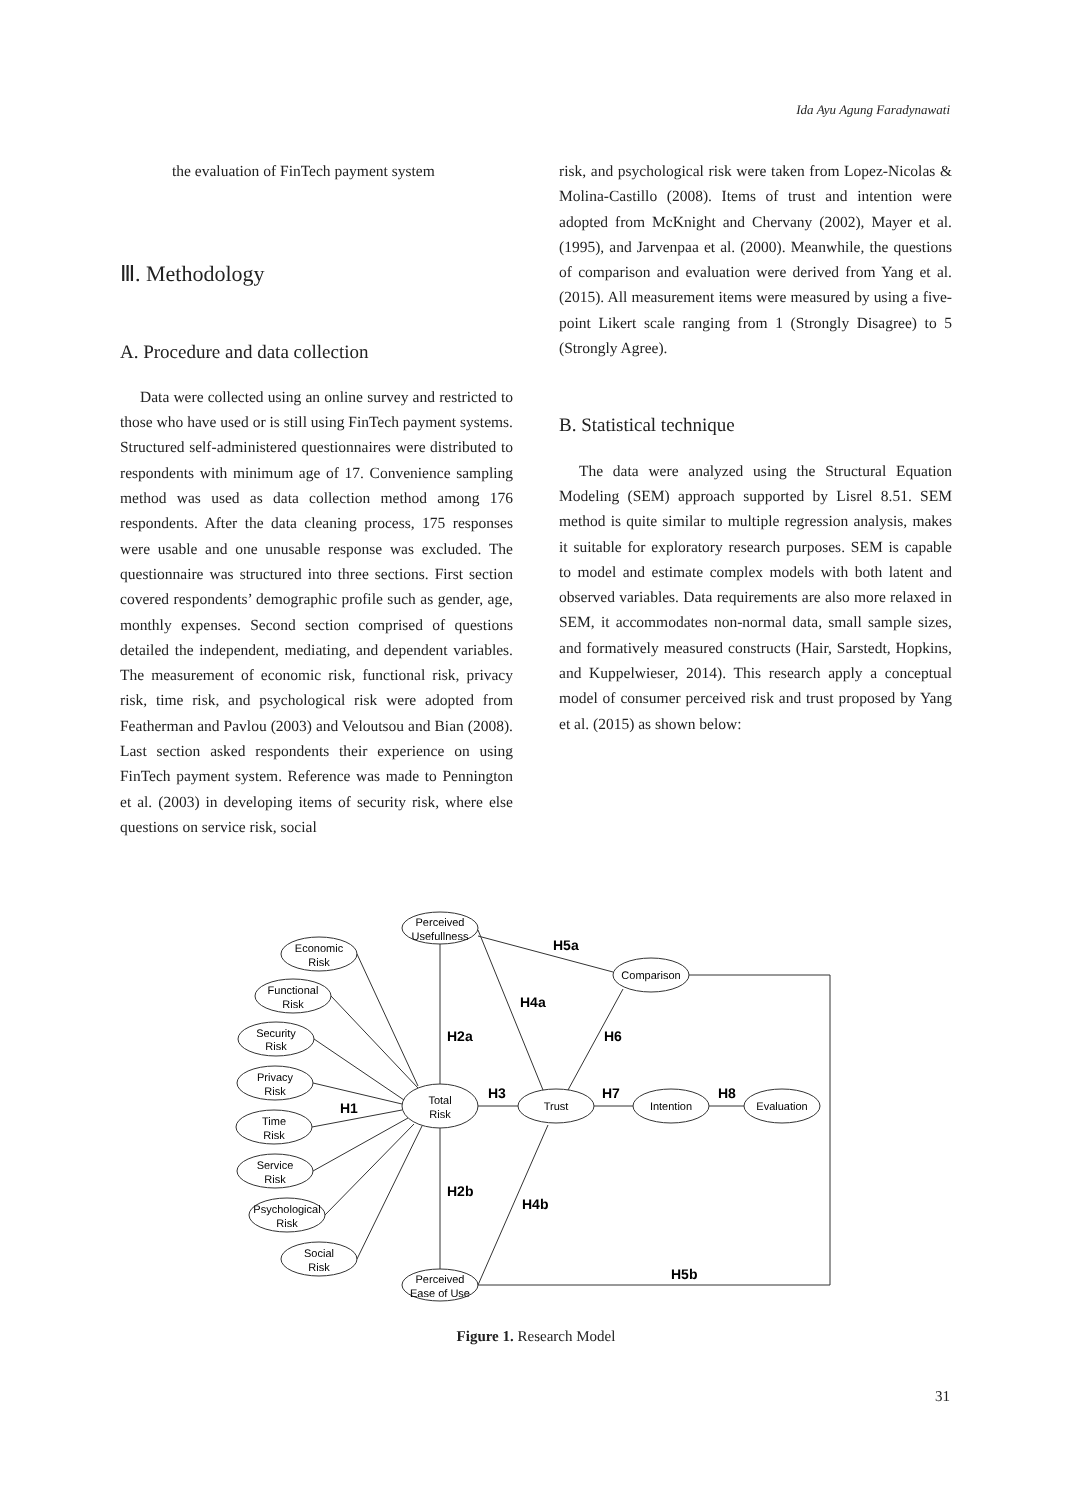Ida Ayu Agung Faradynawati
the evaluation of FinTech payment system
Ⅲ. Methodology
A. Procedure and data collection
Data were collected using an online survey and restricted to those who have used or is still using FinTech payment systems. Structured self-administered questionnaires were distributed to respondents with minimum age of 17. Convenience sampling method was used as data collection method among 176 respondents. After the data cleaning process, 175 responses were usable and one unusable response was excluded. The questionnaire was structured into three sections. First section covered respondents’ demographic profile such as gender, age, monthly expenses. Second section comprised of questions detailed the independent, mediating, and dependent variables. The measurement of economic risk, functional risk, privacy risk, time risk, and psychological risk were adopted from Featherman and Pavlou (2003) and Veloutsou and Bian (2008). Last section asked respondents their experience on using FinTech payment system. Reference was made to Pennington et al. (2003) in developing items of security risk, where else questions on service risk, social
risk, and psychological risk were taken from Lopez-Nicolas & Molina-Castillo (2008). Items of trust and intention were adopted from McKnight and Chervany (2002), Mayer et al. (1995), and Jarvenpaa et al. (2000). Meanwhile, the questions of comparison and evaluation were derived from Yang et al. (2015). All measurement items were measured by using a five-point Likert scale ranging from 1 (Strongly Disagree) to 5 (Strongly Agree).
B. Statistical technique
The data were analyzed using the Structural Equation Modeling (SEM) approach supported by Lisrel 8.51. SEM method is quite similar to multiple regression analysis, makes it suitable for exploratory research purposes. SEM is capable to model and estimate complex models with both latent and observed variables. Data requirements are also more relaxed in SEM, it accommodates non-normal data, small sample sizes, and formatively measured constructs (Hair, Sarstedt, Hopkins, and Kuppelwieser, 2014). This research apply a conceptual model of consumer perceived risk and trust proposed by Yang et al. (2015) as shown below:
Perceived
Usefullness
Economic
Risk
Functional
Risk
Security
Risk
Privacy
Risk
Time
Risk
Service
Risk
Psychological
Risk
Social
Risk
Perceived
Ease of Use
Total
Risk
Trust
Comparison
Intention
Evaluation
H5a
H4a
H2a
H6
H3
H7
H8
H1
H2b
H4b
H5b
Figure 1. Research Model
31